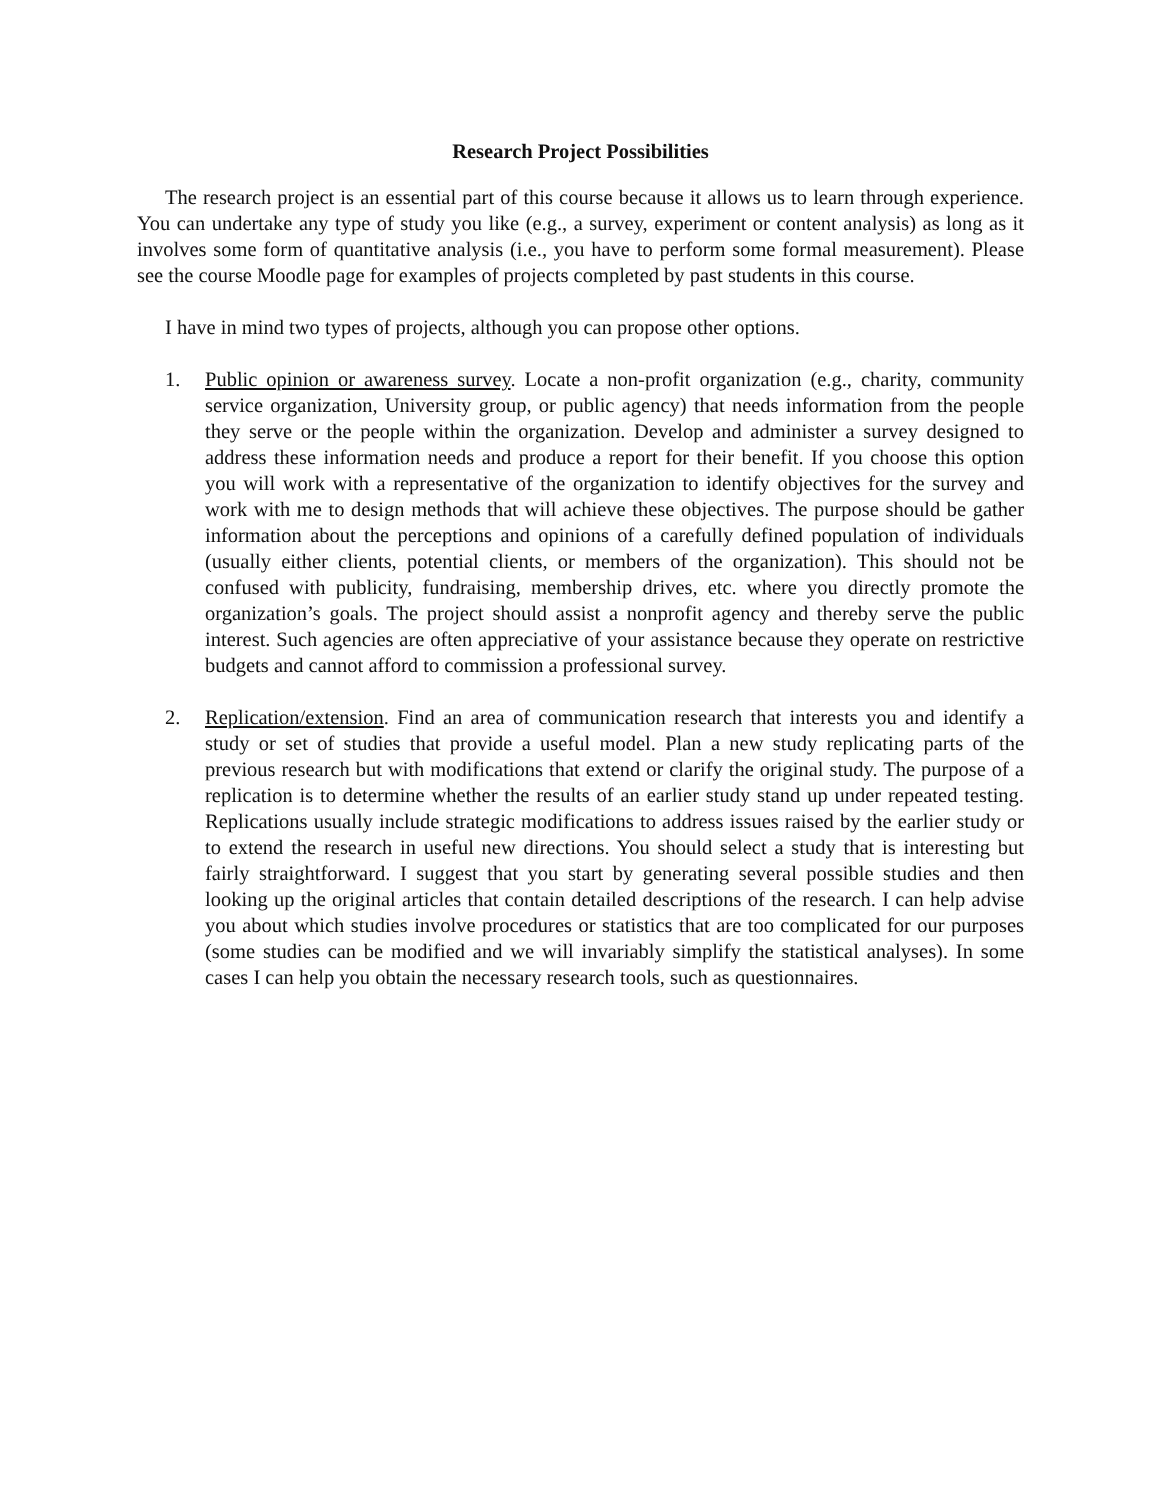Research Project Possibilities
The research project is an essential part of this course because it allows us to learn through experience. You can undertake any type of study you like (e.g., a survey, experiment or content analysis) as long as it involves some form of quantitative analysis (i.e., you have to perform some formal measurement). Please see the course Moodle page for examples of projects completed by past students in this course.
I have in mind two types of projects, although you can propose other options.
1. Public opinion or awareness survey. Locate a non-profit organization (e.g., charity, community service organization, University group, or public agency) that needs information from the people they serve or the people within the organization. Develop and administer a survey designed to address these information needs and produce a report for their benefit. If you choose this option you will work with a representative of the organization to identify objectives for the survey and work with me to design methods that will achieve these objectives. The purpose should be gather information about the perceptions and opinions of a carefully defined population of individuals (usually either clients, potential clients, or members of the organization). This should not be confused with publicity, fundraising, membership drives, etc. where you directly promote the organization’s goals. The project should assist a nonprofit agency and thereby serve the public interest. Such agencies are often appreciative of your assistance because they operate on restrictive budgets and cannot afford to commission a professional survey.
2. Replication/extension. Find an area of communication research that interests you and identify a study or set of studies that provide a useful model. Plan a new study replicating parts of the previous research but with modifications that extend or clarify the original study. The purpose of a replication is to determine whether the results of an earlier study stand up under repeated testing. Replications usually include strategic modifications to address issues raised by the earlier study or to extend the research in useful new directions. You should select a study that is interesting but fairly straightforward. I suggest that you start by generating several possible studies and then looking up the original articles that contain detailed descriptions of the research. I can help advise you about which studies involve procedures or statistics that are too complicated for our purposes (some studies can be modified and we will invariably simplify the statistical analyses). In some cases I can help you obtain the necessary research tools, such as questionnaires.